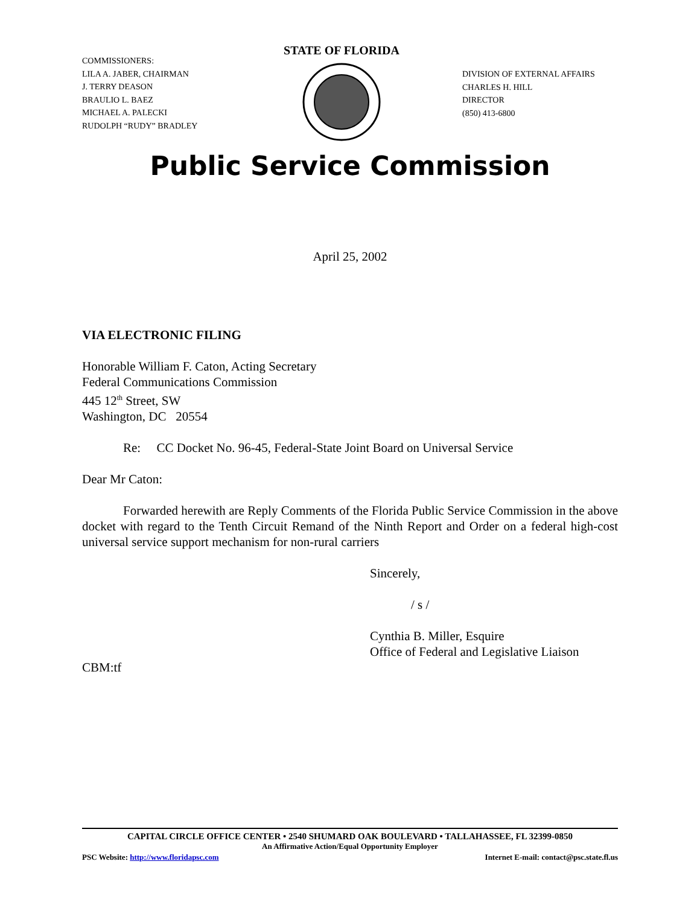COMMISSIONERS:
LILA A. JABER, CHAIRMAN
J. TERRY DEASON
BRAULIO L. BAEZ
MICHAEL A. PALECKI
RUDOLPH “RUDY” BRADLEY
STATE OF FLORIDA
DIVISION OF EXTERNAL AFFAIRS
CHARLES H. HILL
DIRECTOR
(850) 413-6800
Public Service Commission
April 25, 2002
VIA ELECTRONIC FILING
Honorable William F. Caton, Acting Secretary
Federal Communications Commission
445 12<sup>th</sup> Street, SW
Washington, DC 20554
Re: CC Docket No. 96-45, Federal-State Joint Board on Universal Service
Dear Mr Caton:
Forwarded herewith are Reply Comments of the Florida Public Service Commission in the above docket with regard to the Tenth Circuit Remand of the Ninth Report and Order on a federal high-cost universal service support mechanism for non-rural carriers
Sincerely,
/ s /
Cynthia B. Miller, Esquire
Office of Federal and Legislative Liaison
CBM:tf
CAPITAL CIRCLE OFFICE CENTER • 2540 SHUMARD OAK BOULEVARD • TALLAHASSEE, FL 32399-0850
An Affirmative Action/Equal Opportunity Employer
PSC Website: http://www.floridapsc.com Internet E-mail: contact@psc.state.fl.us